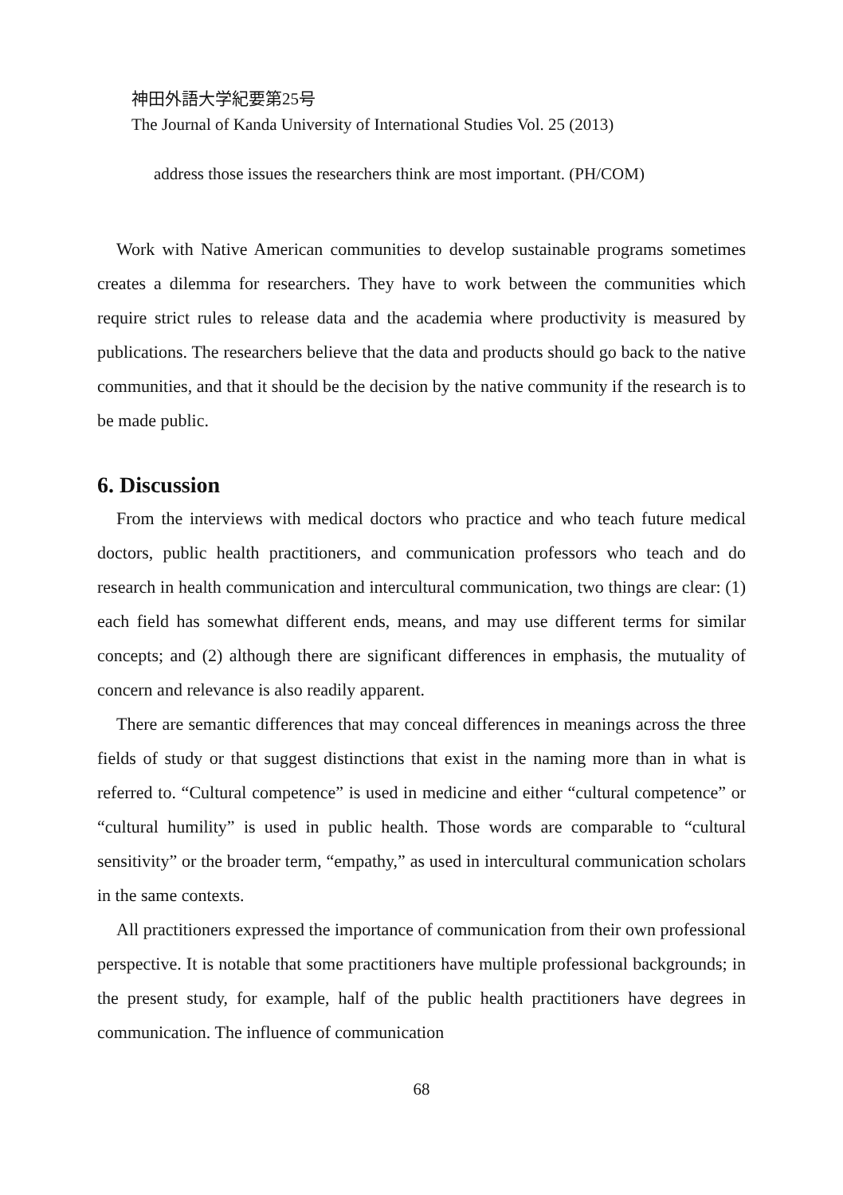神田外語大学紀要第25号
The Journal of Kanda University of International Studies Vol. 25 (2013)
address those issues the researchers think are most important. (PH/COM)
Work with Native American communities to develop sustainable programs sometimes creates a dilemma for researchers. They have to work between the communities which require strict rules to release data and the academia where productivity is measured by publications. The researchers believe that the data and products should go back to the native communities, and that it should be the decision by the native community if the research is to be made public.
6. Discussion
From the interviews with medical doctors who practice and who teach future medical doctors, public health practitioners, and communication professors who teach and do research in health communication and intercultural communication, two things are clear: (1) each field has somewhat different ends, means, and may use different terms for similar concepts; and (2) although there are significant differences in emphasis, the mutuality of concern and relevance is also readily apparent.
There are semantic differences that may conceal differences in meanings across the three fields of study or that suggest distinctions that exist in the naming more than in what is referred to. “Cultural competence” is used in medicine and either “cultural competence” or “cultural humility” is used in public health. Those words are comparable to “cultural sensitivity” or the broader term, “empathy,” as used in intercultural communication scholars in the same contexts.
All practitioners expressed the importance of communication from their own professional perspective. It is notable that some practitioners have multiple professional backgrounds; in the present study, for example, half of the public health practitioners have degrees in communication. The influence of communication
68